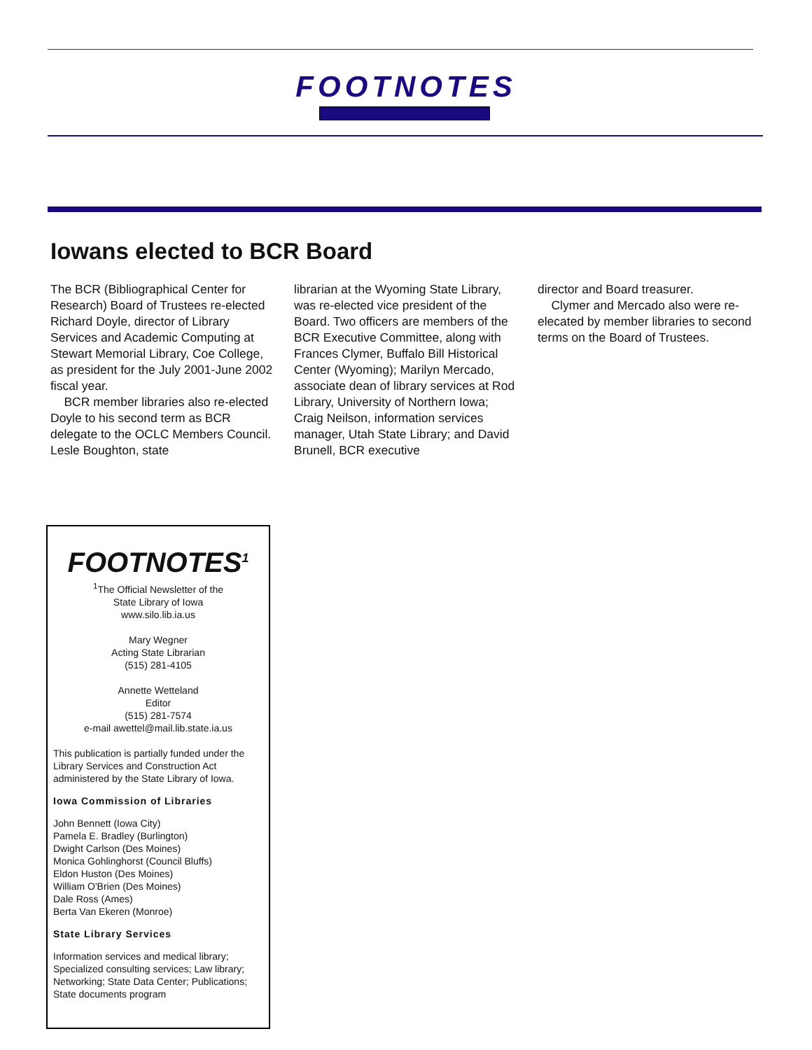FOOTNOTES
Iowans elected to BCR Board
The BCR (Bibliographical Center for Research) Board of Trustees re-elected Richard Doyle, director of Library Services and Academic Computing at Stewart Memorial Library, Coe College, as president for the July 2001-June 2002 fiscal year.
BCR member libraries also re-elected Doyle to his second term as BCR delegate to the OCLC Members Council. Lesle Boughton, state
librarian at the Wyoming State Library, was re-elected vice president of the Board. Two officers are members of the BCR Executive Committee, along with Frances Clymer, Buffalo Bill Historical Center (Wyoming); Marilyn Mercado, associate dean of library services at Rod Library, University of Northern Iowa; Craig Neilson, information services manager, Utah State Library; and David Brunell, BCR executive
director and Board treasurer.
Clymer and Mercado also were re-elecated by member libraries to second terms on the Board of Trustees.
FOOTNOTES<sup>1</sup>
<sup>1</sup> The Official Newsletter of the
State Library of Iowa
www.silo.lib.ia.us
Mary Wegner
Acting State Librarian
(515) 281-4105
Annette Wetteland
Editor
(515) 281-7574
e-mail awettel@mail.lib.state.ia.us
This publication is partially funded under the Library Services and Construction Act administered by the State Library of Iowa.
Iowa Commission of Libraries
John Bennett (Iowa City)
Pamela E. Bradley (Burlington)
Dwight Carlson (Des Moines)
Monica Gohlinghorst (Council Bluffs)
Eldon Huston (Des Moines)
William O'Brien (Des Moines)
Dale Ross (Ames)
Berta Van Ekeren (Monroe)
State Library Services
Information services and medical library; Specialized consulting services; Law library; Networking; State Data Center; Publications; State documents program